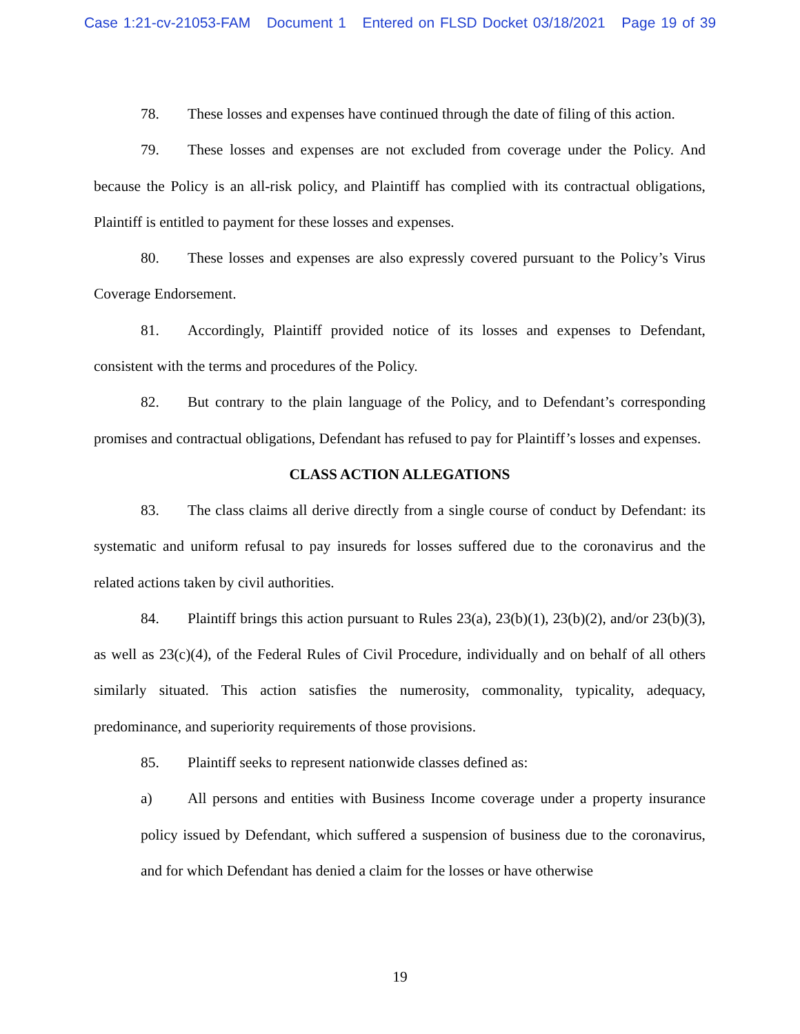Case 1:21-cv-21053-FAM Document 1 Entered on FLSD Docket 03/18/2021 Page 19 of 39
78. These losses and expenses have continued through the date of filing of this action.
79. These losses and expenses are not excluded from coverage under the Policy. And because the Policy is an all-risk policy, and Plaintiff has complied with its contractual obligations, Plaintiff is entitled to payment for these losses and expenses.
80. These losses and expenses are also expressly covered pursuant to the Policy’s Virus Coverage Endorsement.
81. Accordingly, Plaintiff provided notice of its losses and expenses to Defendant, consistent with the terms and procedures of the Policy.
82. But contrary to the plain language of the Policy, and to Defendant’s corresponding promises and contractual obligations, Defendant has refused to pay for Plaintiff’s losses and expenses.
CLASS ACTION ALLEGATIONS
83. The class claims all derive directly from a single course of conduct by Defendant: its systematic and uniform refusal to pay insureds for losses suffered due to the coronavirus and the related actions taken by civil authorities.
84. Plaintiff brings this action pursuant to Rules 23(a), 23(b)(1), 23(b)(2), and/or 23(b)(3), as well as 23(c)(4), of the Federal Rules of Civil Procedure, individually and on behalf of all others similarly situated. This action satisfies the numerosity, commonality, typicality, adequacy, predominance, and superiority requirements of those provisions.
85. Plaintiff seeks to represent nationwide classes defined as:
a) All persons and entities with Business Income coverage under a property insurance policy issued by Defendant, which suffered a suspension of business due to the coronavirus, and for which Defendant has denied a claim for the losses or have otherwise
19